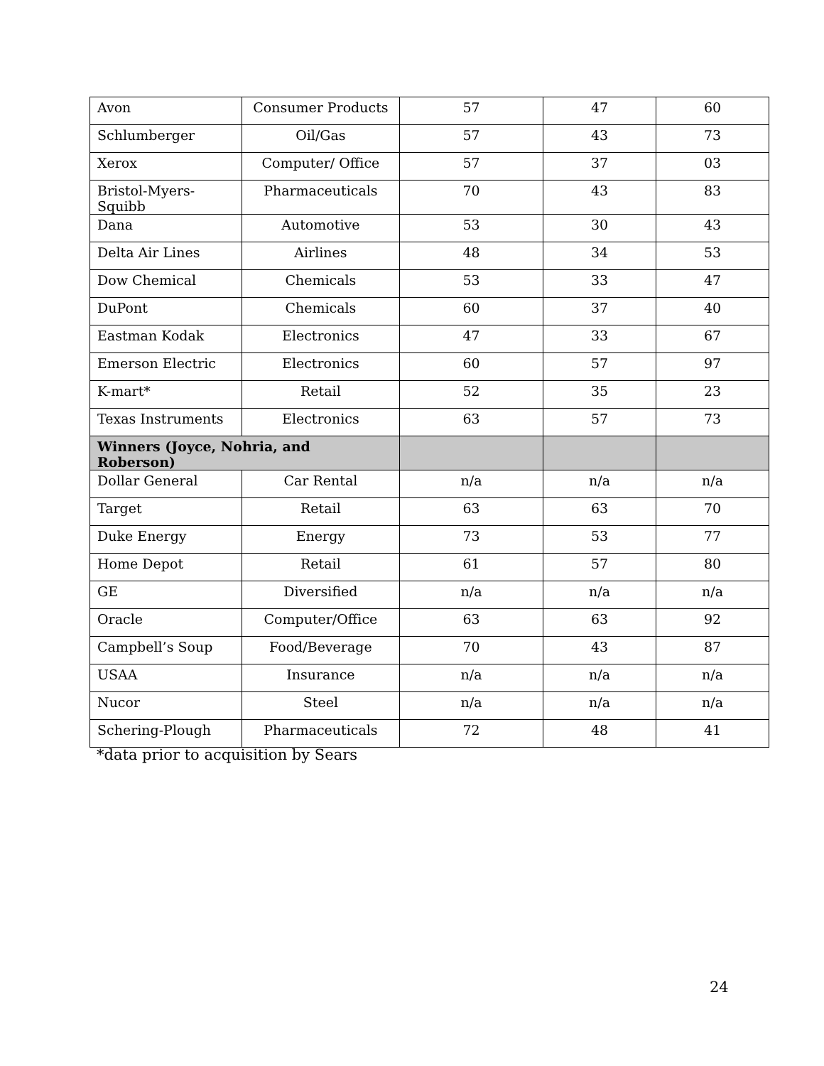| Avon | Consumer Products | 57 | 47 | 60 |
| Schlumberger | Oil/Gas | 57 | 43 | 73 |
| Xerox | Computer/ Office | 57 | 37 | 03 |
| Bristol-Myers-Squibb | Pharmaceuticals | 70 | 43 | 83 |
| Dana | Automotive | 53 | 30 | 43 |
| Delta Air Lines | Airlines | 48 | 34 | 53 |
| Dow Chemical | Chemicals | 53 | 33 | 47 |
| DuPont | Chemicals | 60 | 37 | 40 |
| Eastman Kodak | Electronics | 47 | 33 | 67 |
| Emerson Electric | Electronics | 60 | 57 | 97 |
| K-mart* | Retail | 52 | 35 | 23 |
| Texas Instruments | Electronics | 63 | 57 | 73 |
| Winners (Joyce, Nohria, and Roberson) | | | | |
| Dollar General | Car Rental | n/a | n/a | n/a |
| Target | Retail | 63 | 63 | 70 |
| Duke Energy | Energy | 73 | 53 | 77 |
| Home Depot | Retail | 61 | 57 | 80 |
| GE | Diversified | n/a | n/a | n/a |
| Oracle | Computer/Office | 63 | 63 | 92 |
| Campbell’s Soup | Food/Beverage | 70 | 43 | 87 |
| USAA | Insurance | n/a | n/a | n/a |
| Nucor | Steel | n/a | n/a | n/a |
| Schering-Plough | Pharmaceuticals | 72 | 48 | 41 |
*data prior to acquisition by Sears
24